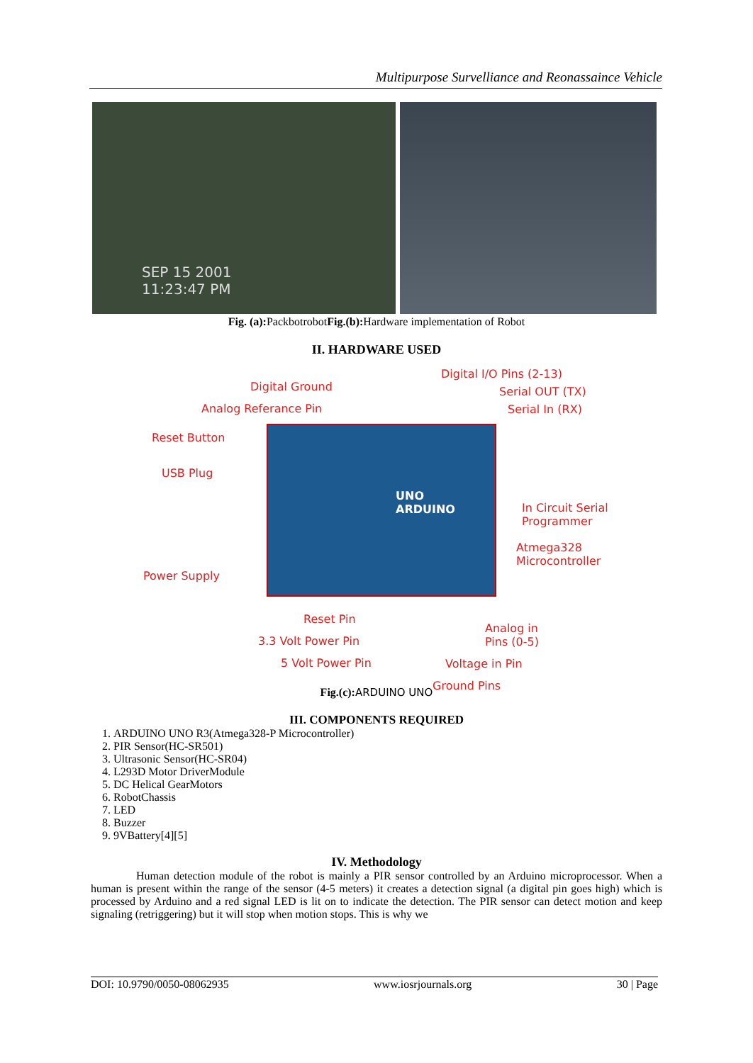Multipurpose Survelliance and Reonassaince Vehicle
SEP 15 2001
11:23:47 PM
Fig. (a): PackbotrobotFig.(b): Hardware implementation of Robot
II. HARDWARE USED
Digital Ground
Analog Referance Pin
Reset Button
USB Plug
Power Supply
Digital I/O Pins (2-13)
Serial OUT (TX)
Serial In (RX)
In Circuit Serial
Programmer
Atmega328
Microcontroller
Reset Pin
3.3 Volt Power Pin
5 Volt Power Pin
Analog in
Pins (0-5)
Voltage in Pin
Ground Pins
UNO
ARDUINO
Fig.(c): ARDUINO UNO
III. COMPONENTS REQUIRED
1. ARDUINO UNO R3(Atmega328-P Microcontroller)
2. PIR Sensor(HC-SR501)
3. Ultrasonic Sensor(HC-SR04)
4. L293D Motor DriverModule
5. DC Helical GearMotors
6. RobotChassis
7. LED
8. Buzzer
9. 9VBattery[4][5]
IV. Methodology
Human detection module of the robot is mainly a PIR sensor controlled by an Arduino microprocessor. When a human is present within the range of the sensor (4-5 meters) it creates a detection signal (a digital pin goes high) which is processed by Arduino and a red signal LED is lit on to indicate the detection. The PIR sensor can detect motion and keep signaling (retriggering) but it will stop when motion stops. This is why we
DOI: 10.9790/0050-08062935 www.iosrjournals.org 30 | Page